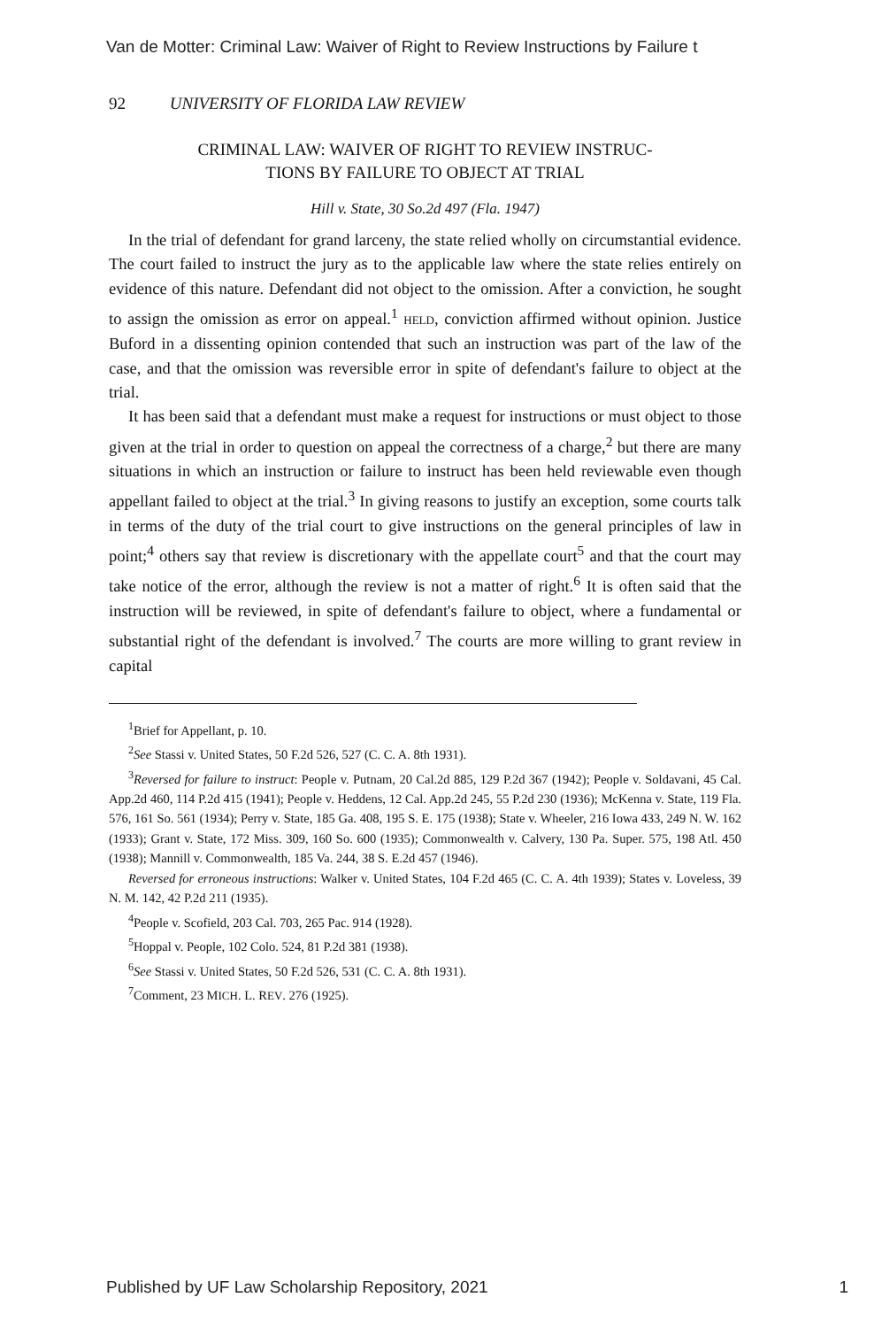Van de Motter: Criminal Law: Waiver of Right to Review Instructions by Failure t
92 UNIVERSITY OF FLORIDA LAW REVIEW
CRIMINAL LAW: WAIVER OF RIGHT TO REVIEW INSTRUC-
TIONS BY FAILURE TO OBJECT AT TRIAL
Hill v. State, 30 So.2d 497 (Fla. 1947)
In the trial of defendant for grand larceny, the state relied wholly on circumstantial evidence. The court failed to instruct the jury as to the applicable law where the state relies entirely on evidence of this nature. Defendant did not object to the omission. After a conviction, he sought to assign the omission as error on appeal.<sup>1</sup> HELD, conviction affirmed without opinion. Justice Buford in a dissenting opinion contended that such an instruction was part of the law of the case, and that the omission was reversible error in spite of defendant's failure to object at the trial.
It has been said that a defendant must make a request for instructions or must object to those given at the trial in order to question on appeal the correctness of a charge,<sup>2</sup> but there are many situations in which an instruction or failure to instruct has been held reviewable even though appellant failed to object at the trial.<sup>3</sup> In giving reasons to justify an exception, some courts talk in terms of the duty of the trial court to give instructions on the general principles of law in point;<sup>4</sup> others say that review is discretionary with the appellate court<sup>5</sup> and that the court may take notice of the error, although the review is not a matter of right.<sup>6</sup> It is often said that the instruction will be reviewed, in spite of defendant's failure to object, where a fundamental or substantial right of the defendant is involved.<sup>7</sup> The courts are more willing to grant review in capital
<sup>1</sup> Brief for Appellant, p. 10.
<sup>2</sup> See Stassi v. United States, 50 F.2d 526, 527 (C. C. A. 8th 1931).
<sup>3</sup> Reversed for failure to instruct: People v. Putnam, 20 Cal.2d 885, 129 P.2d 367 (1942); People v. Soldavani, 45 Cal. App.2d 460, 114 P.2d 415 (1941); People v. Heddens, 12 Cal. App.2d 245, 55 P.2d 230 (1936); McKenna v. State, 119 Fla. 576, 161 So. 561 (1934); Perry v. State, 185 Ga. 408, 195 S. E. 175 (1938); State v. Wheeler, 216 Iowa 433, 249 N. W. 162 (1933); Grant v. State, 172 Miss. 309, 160 So. 600 (1935); Commonwealth v. Calvery, 130 Pa. Super. 575, 198 Atl. 450 (1938); Mannill v. Commonwealth, 185 Va. 244, 38 S. E.2d 457 (1946).
Reversed for erroneous instructions: Walker v. United States, 104 F.2d 465 (C. C. A. 4th 1939); States v. Loveless, 39 N. M. 142, 42 P.2d 211 (1935).
<sup>4</sup> People v. Scofield, 203 Cal. 703, 265 Pac. 914 (1928).
<sup>5</sup> Hoppal v. People, 102 Colo. 524, 81 P.2d 381 (1938).
<sup>6</sup> See Stassi v. United States, 50 F.2d 526, 531 (C. C. A. 8th 1931).
<sup>7</sup> Comment, 23 MICH. L. REV. 276 (1925).
Published by UF Law Scholarship Repository, 2021 1